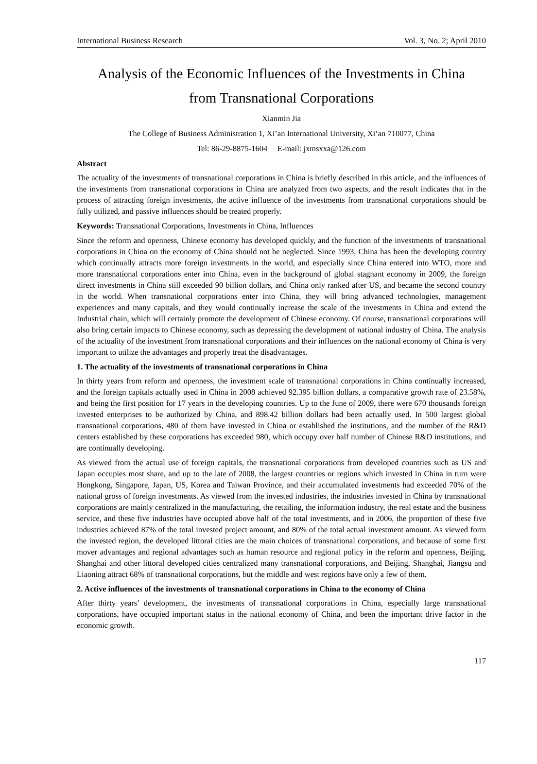International Business Research Vol. 3, No. 2; April 2010
Analysis of the Economic Influences of the Investments in China
from Transnational Corporations
Xianmin Jia
The College of Business Administration 1, Xi’an International University, Xi’an 710077, China
Tel: 86-29-8875-1604 E-mail: jxmsxxa@126.com
Abstract
The actuality of the investments of transnational corporations in China is briefly described in this article, and the influences of the investments from transnational corporations in China are analyzed from two aspects, and the result indicates that in the process of attracting foreign investments, the active influence of the investments from transnational corporations should be fully utilized, and passive influences should be treated properly.
Keywords: Transnational Corporations, Investments in China, Influences
Since the reform and openness, Chinese economy has developed quickly, and the function of the investments of transnational corporations in China on the economy of China should not be neglected. Since 1993, China has been the developing country which continually attracts more foreign investments in the world, and especially since China entered into WTO, more and more transnational corporations enter into China, even in the background of global stagnant economy in 2009, the foreign direct investments in China still exceeded 90 billion dollars, and China only ranked after US, and became the second country in the world. When transnational corporations enter into China, they will bring advanced technologies, management experiences and many capitals, and they would continually increase the scale of the investments in China and extend the Industrial chain, which will certainly promote the development of Chinese economy. Of course, transnational corporations will also bring certain impacts to Chinese economy, such as depressing the development of national industry of China. The analysis of the actuality of the investment from transnational corporations and their influences on the national economy of China is very important to utilize the advantages and properly treat the disadvantages.
1. The actuality of the investments of transnational corporations in China
In thirty years from reform and openness, the investment scale of transnational corporations in China continually increased, and the foreign capitals actually used in China in 2008 achieved 92.395 billion dollars, a comparative growth rate of 23.58%, and being the first position for 17 years in the developing countries. Up to the June of 2009, there were 670 thousands foreign invested enterprises to be authorized by China, and 898.42 billion dollars had been actually used. In 500 largest global transnational corporations, 480 of them have invested in China or established the institutions, and the number of the R&D centers established by these corporations has exceeded 980, which occupy over half number of Chinese R&D institutions, and are continually developing.
As viewed from the actual use of foreign capitals, the transnational corporations from developed countries such as US and Japan occupies most share, and up to the late of 2008, the largest countries or regions which invested in China in turn were Hongkong, Singapore, Japan, US, Korea and Taiwan Province, and their accumulated investments had exceeded 70% of the national gross of foreign investments. As viewed from the invested industries, the industries invested in China by transnational corporations are mainly centralized in the manufacturing, the retailing, the information industry, the real estate and the business service, and these five industries have occupied above half of the total investments, and in 2006, the proportion of these five industries achieved 87% of the total invested project amount, and 80% of the total actual investment amount. As viewed form the invested region, the developed littoral cities are the main choices of transnational corporations, and because of some first mover advantages and regional advantages such as human resource and regional policy in the reform and openness, Beijing, Shanghai and other littoral developed cities centralized many transnational corporations, and Beijing, Shanghai, Jiangsu and Liaoning attract 68% of transnational corporations, but the middle and west regions have only a few of them.
2. Active influences of the investments of transnational corporations in China to the economy of China
After thirty years’ development, the investments of transnational corporations in China, especially large transnational corporations, have occupied important status in the national economy of China, and been the important drive factor in the economic growth.
117